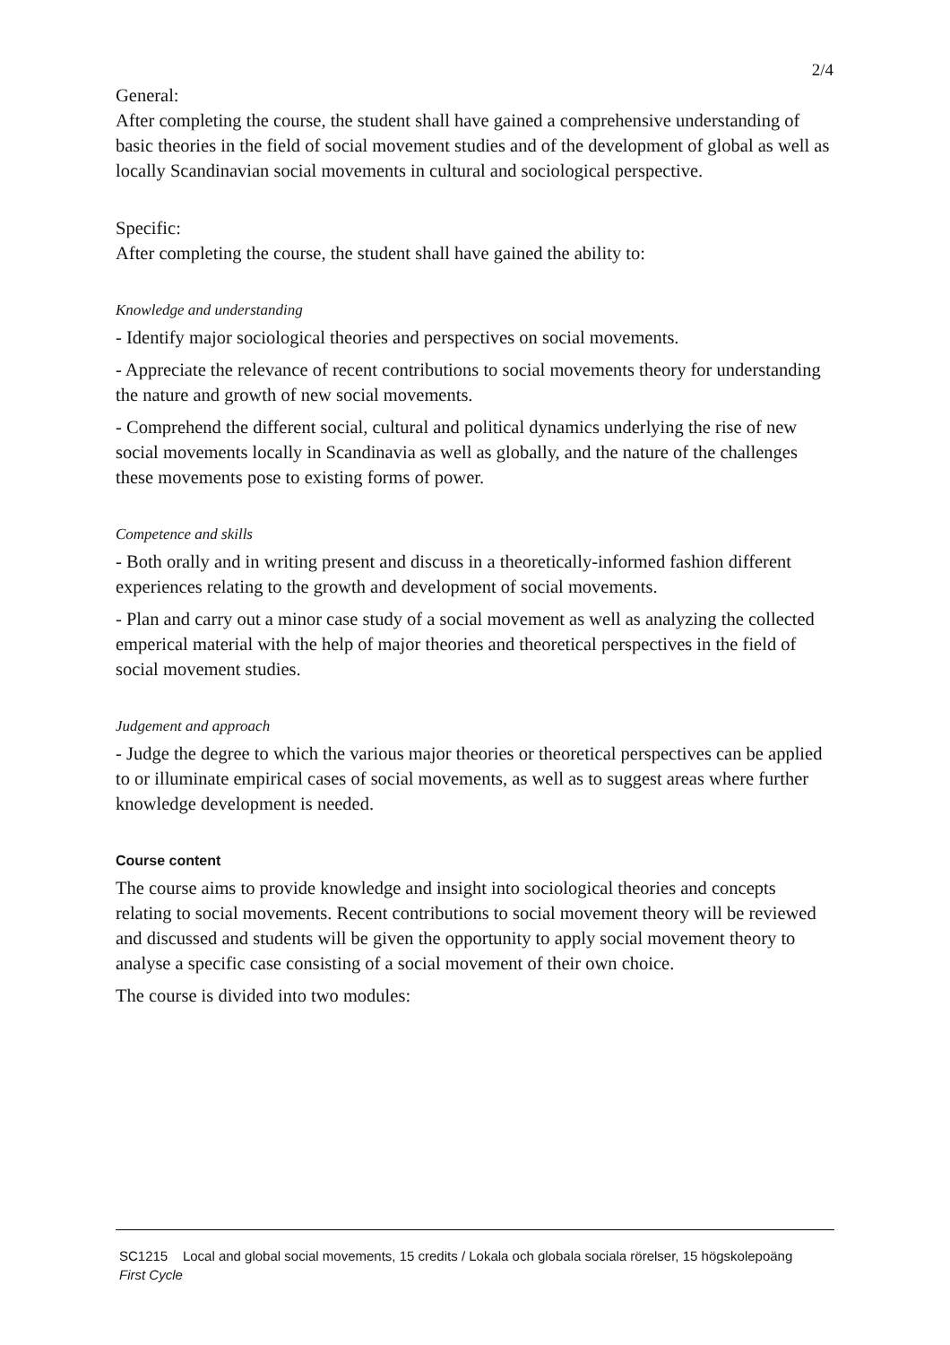2/4
General:
After completing the course, the student shall have gained a comprehensive understanding of basic theories in the field of social movement studies and of the development of global as well as locally Scandinavian social movements in cultural and sociological perspective.
Specific:
After completing the course, the student shall have gained the ability to:
Knowledge and understanding
- Identify major sociological theories and perspectives on social movements.
- Appreciate the relevance of recent contributions to social movements theory for understanding the nature and growth of new social movements.
- Comprehend the different social, cultural and political dynamics underlying the rise of new social movements locally in Scandinavia as well as globally, and the nature of the challenges these movements pose to existing forms of power.
Competence and skills
- Both orally and in writing present and discuss in a theoretically-informed fashion different experiences relating to the growth and development of social movements.
- Plan and carry out a minor case study of a social movement as well as analyzing the collected emperical material with the help of major theories and theoretical perspectives in the field of social movement studies.
Judgement and approach
- Judge the degree to which the various major theories or theoretical perspectives can be applied to or illuminate empirical cases of social movements, as well as to suggest areas where further knowledge development is needed.
Course content
The course aims to provide knowledge and insight into sociological theories and concepts relating to social movements. Recent contributions to social movement theory will be reviewed and discussed and students will be given the opportunity to apply social movement theory to analyse a specific case consisting of a social movement of their own choice.
The course is divided into two modules:
SC1215 Local and global social movements, 15 credits / Lokala och globala sociala rörelser, 15 högskolepoäng
First Cycle